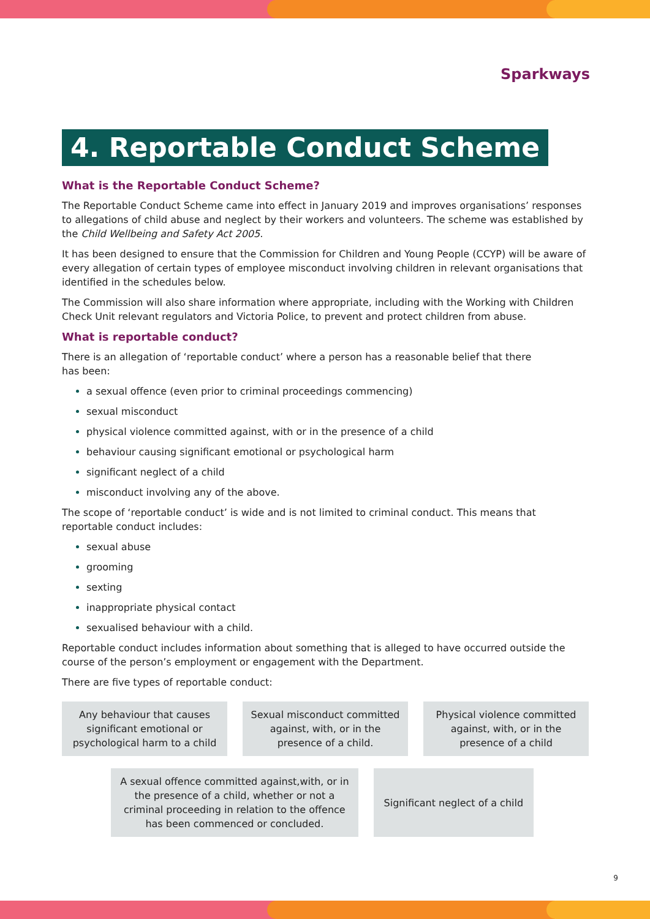Sparkways
4. Reportable Conduct Scheme
What is the Reportable Conduct Scheme?
The Reportable Conduct Scheme came into effect in January 2019 and improves organisations’ responses to allegations of child abuse and neglect by their workers and volunteers. The scheme was established by the Child Wellbeing and Safety Act 2005.
It has been designed to ensure that the Commission for Children and Young People (CCYP) will be aware of every allegation of certain types of employee misconduct involving children in relevant organisations that identified in the schedules below.
The Commission will also share information where appropriate, including with the Working with Children Check Unit relevant regulators and Victoria Police, to prevent and protect children from abuse.
What is reportable conduct?
There is an allegation of ‘reportable conduct’ where a person has a reasonable belief that there
has been:
a sexual offence (even prior to criminal proceedings commencing)
sexual misconduct
physical violence committed against, with or in the presence of a child
behaviour causing significant emotional or psychological harm
significant neglect of a child
misconduct involving any of the above.
The scope of ‘reportable conduct’ is wide and is not limited to criminal conduct. This means that
reportable conduct includes:
sexual abuse
grooming
sexting
inappropriate physical contact
sexualised behaviour with a child.
Reportable conduct includes information about something that is alleged to have occurred outside the course of the person’s employment or engagement with the Department.
There are five types of reportable conduct:
Any behaviour that causes significant emotional or psychological harm to a child
Sexual misconduct committed against, with, or in the presence of a child.
Physical violence committed against, with, or in the presence of a child
A sexual offence committed against,with, or in the presence of a child, whether or not a criminal proceeding in relation to the offence has been commenced or concluded.
Significant neglect of a child
9